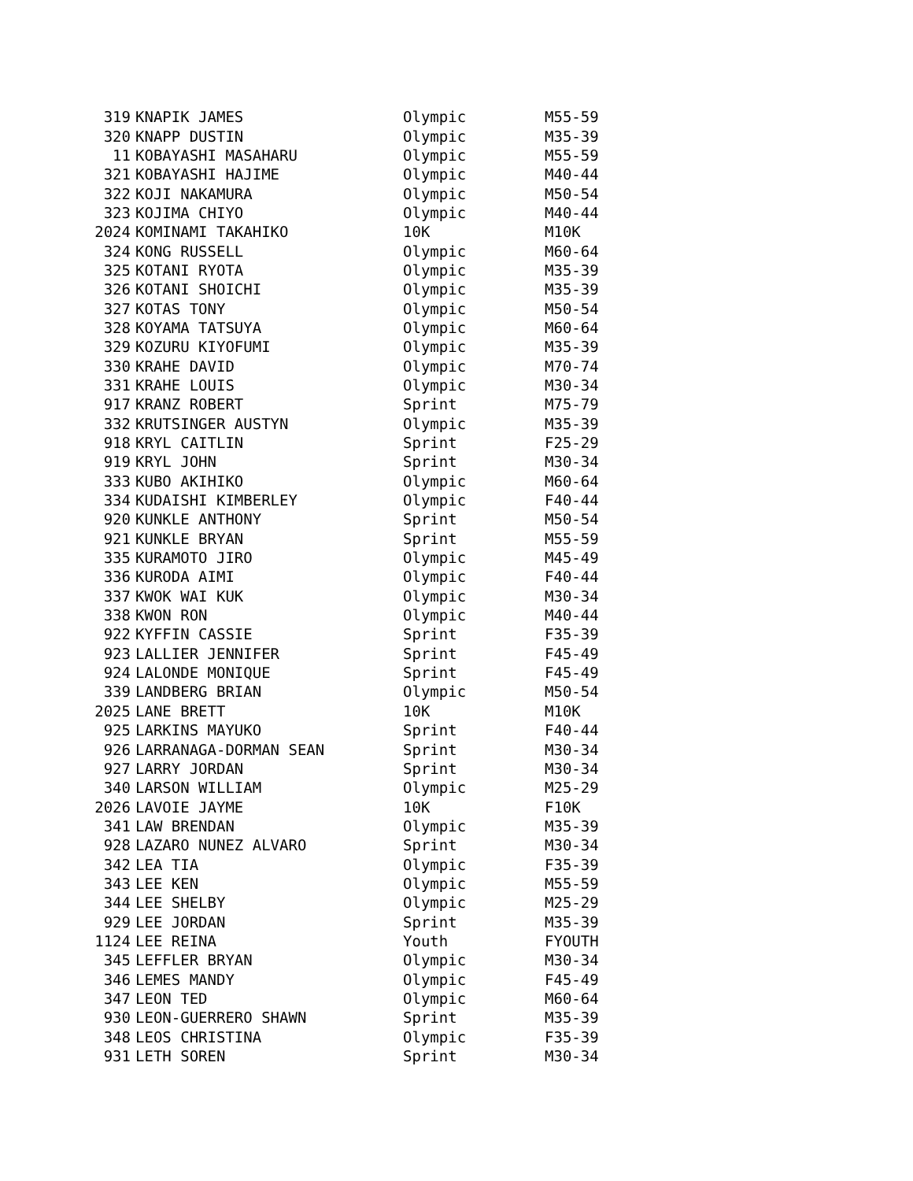| 319 | KNAPIK JAMES | Olympic | M55-59 |
| 320 | KNAPP DUSTIN | Olympic | M35-39 |
| 11 | KOBAYASHI MASAHARU | Olympic | M55-59 |
| 321 | KOBAYASHI HAJIME | Olympic | M40-44 |
| 322 | KOJI NAKAMURA | Olympic | M50-54 |
| 323 | KOJIMA CHIYO | Olympic | M40-44 |
| 2024 | KOMINAMI TAKAHIKO | 10K | M10K |
| 324 | KONG RUSSELL | Olympic | M60-64 |
| 325 | KOTANI RYOTA | Olympic | M35-39 |
| 326 | KOTANI SHOICHI | Olympic | M35-39 |
| 327 | KOTAS TONY | Olympic | M50-54 |
| 328 | KOYAMA TATSUYA | Olympic | M60-64 |
| 329 | KOZURU KIYOFUMI | Olympic | M35-39 |
| 330 | KRAHE DAVID | Olympic | M70-74 |
| 331 | KRAHE LOUIS | Olympic | M30-34 |
| 917 | KRANZ ROBERT | Sprint | M75-79 |
| 332 | KRUTSINGER AUSTYN | Olympic | M35-39 |
| 918 | KRYL CAITLIN | Sprint | F25-29 |
| 919 | KRYL JOHN | Sprint | M30-34 |
| 333 | KUBO AKIHIKO | Olympic | M60-64 |
| 334 | KUDAISHI KIMBERLEY | Olympic | F40-44 |
| 920 | KUNKLE ANTHONY | Sprint | M50-54 |
| 921 | KUNKLE BRYAN | Sprint | M55-59 |
| 335 | KURAMOTO JIRO | Olympic | M45-49 |
| 336 | KURODA AIMI | Olympic | F40-44 |
| 337 | KWOK WAI KUK | Olympic | M30-34 |
| 338 | KWON RON | Olympic | M40-44 |
| 922 | KYFFIN CASSIE | Sprint | F35-39 |
| 923 | LALLIER JENNIFER | Sprint | F45-49 |
| 924 | LALONDE MONIQUE | Sprint | F45-49 |
| 339 | LANDBERG BRIAN | Olympic | M50-54 |
| 2025 | LANE BRETT | 10K | M10K |
| 925 | LARKINS MAYUKO | Sprint | F40-44 |
| 926 | LARRANAGA-DORMAN SEAN | Sprint | M30-34 |
| 927 | LARRY JORDAN | Sprint | M30-34 |
| 340 | LARSON WILLIAM | Olympic | M25-29 |
| 2026 | LAVOIE JAYME | 10K | F10K |
| 341 | LAW BRENDAN | Olympic | M35-39 |
| 928 | LAZARO NUNEZ ALVARO | Sprint | M30-34 |
| 342 | LEA TIA | Olympic | F35-39 |
| 343 | LEE KEN | Olympic | M55-59 |
| 344 | LEE SHELBY | Olympic | M25-29 |
| 929 | LEE JORDAN | Sprint | M35-39 |
| 1124 | LEE REINA | Youth | FYOUTH |
| 345 | LEFFLER BRYAN | Olympic | M30-34 |
| 346 | LEMES MANDY | Olympic | F45-49 |
| 347 | LEON TED | Olympic | M60-64 |
| 930 | LEON-GUERRERO SHAWN | Sprint | M35-39 |
| 348 | LEOS CHRISTINA | Olympic | F35-39 |
| 931 | LETH SOREN | Sprint | M30-34 |